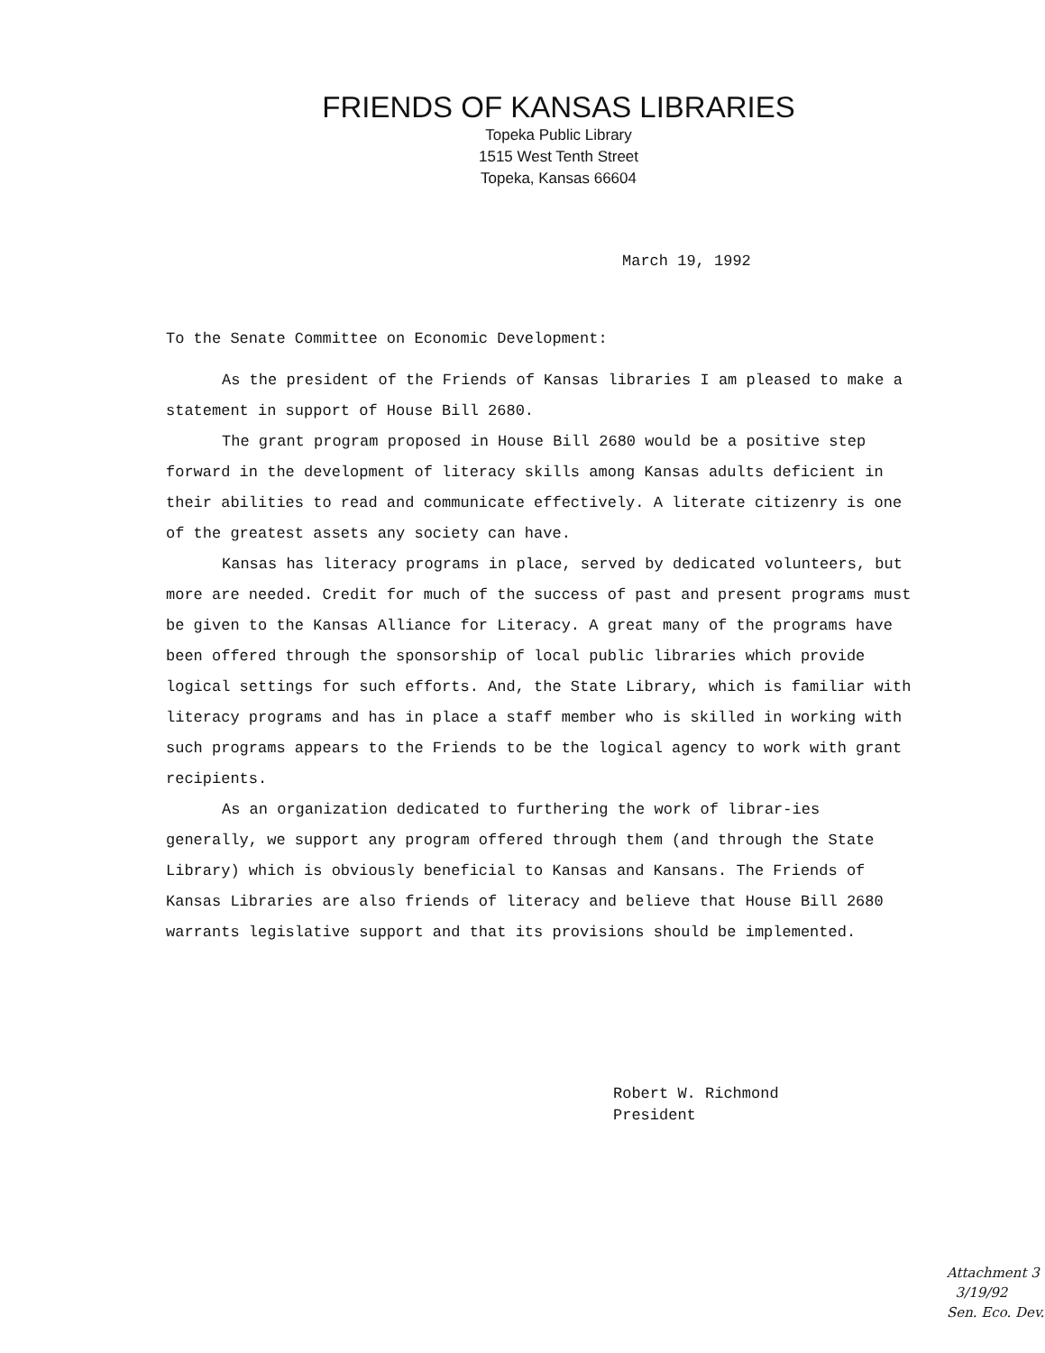FRIENDS OF KANSAS LIBRARIES
Topeka Public Library
1515 West Tenth Street
Topeka, Kansas 66604
March 19, 1992
To the Senate Committee on Economic Development:
As the president of the Friends of Kansas libraries I am pleased to make a statement in support of House Bill 2680.
The grant program proposed in House Bill 2680 would be a positive step forward in the development of literacy skills among Kansas adults deficient in their abilities to read and communicate effectively. A literate citizenry is one of the greatest assets any society can have.
Kansas has literacy programs in place, served by dedicated volunteers, but more are needed. Credit for much of the success of past and present programs must be given to the Kansas Alliance for Literacy. A great many of the programs have been offered through the sponsorship of local public libraries which provide logical settings for such efforts. And, the State Library, which is familiar with literacy programs and has in place a staff member who is skilled in working with such programs appears to the Friends to be the logical agency to work with grant recipients.
As an organization dedicated to furthering the work of librar-ies generally, we support any program offered through them (and through the State Library) which is obviously beneficial to Kansas and Kansans. The Friends of Kansas Libraries are also friends of literacy and believe that House Bill 2680 warrants legislative support and that its provisions should be implemented.
Robert W. Richmond
President
Attachment 3
3/19/92
Sen. Eco. Dev.